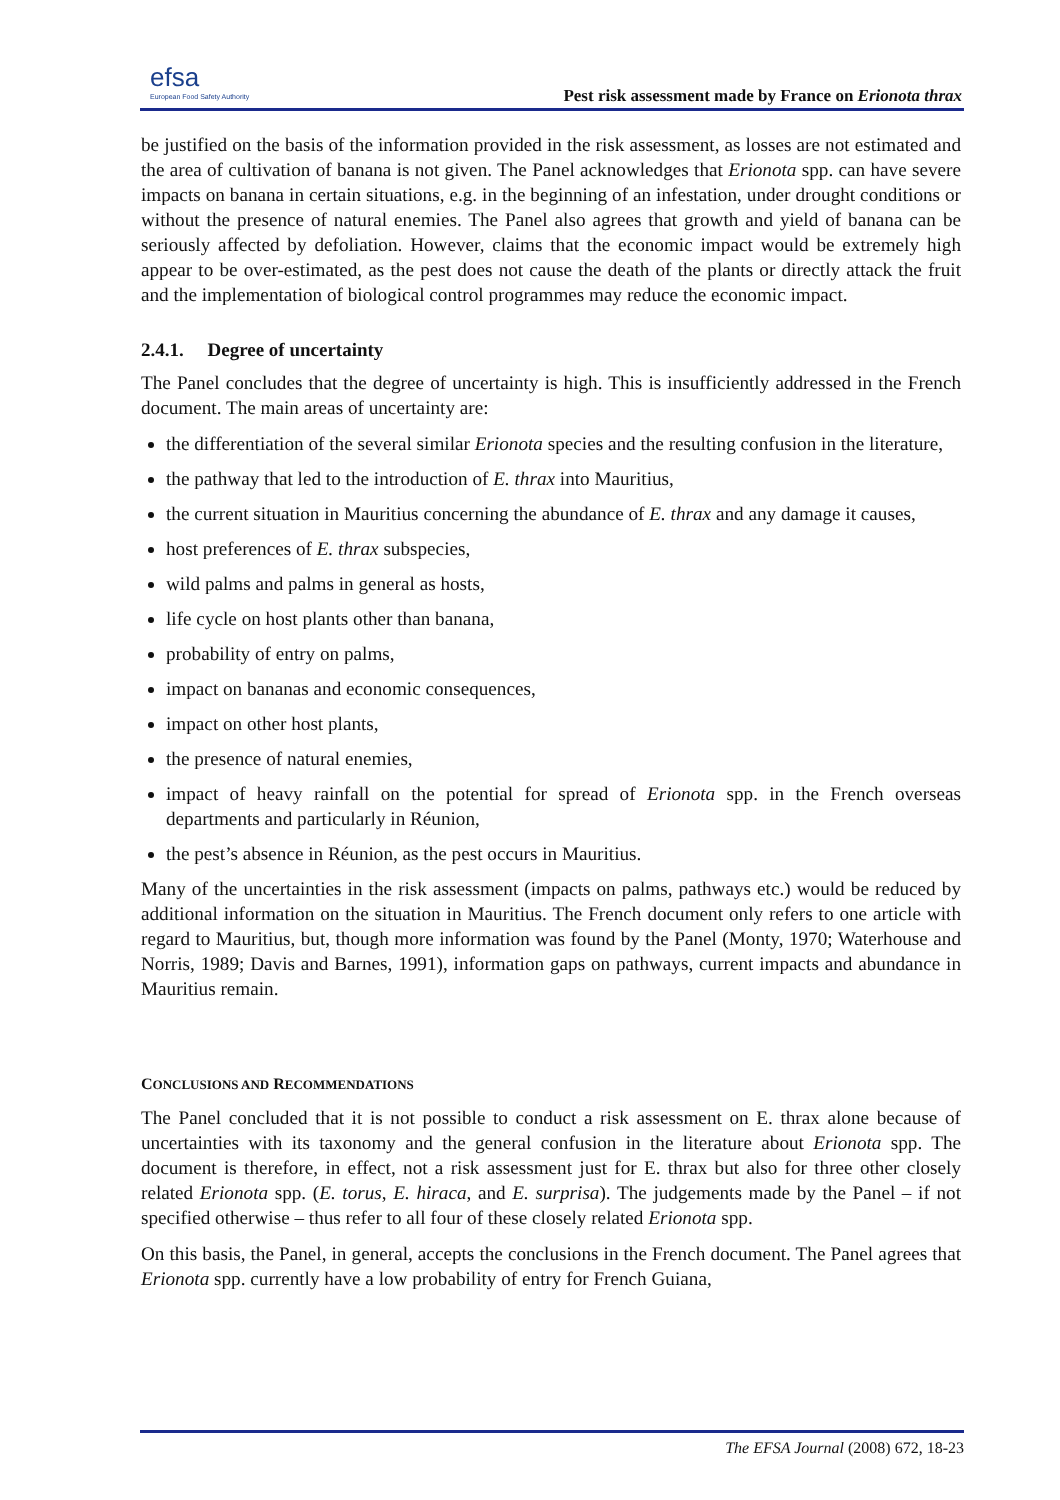efsa
European Food Safety Authority
Pest risk assessment made by France on Erionota thrax
be justified on the basis of the information provided in the risk assessment, as losses are not estimated and the area of cultivation of banana is not given. The Panel acknowledges that Erionota spp. can have severe impacts on banana in certain situations, e.g. in the beginning of an infestation, under drought conditions or without the presence of natural enemies. The Panel also agrees that growth and yield of banana can be seriously affected by defoliation. However, claims that the economic impact would be extremely high appear to be over-estimated, as the pest does not cause the death of the plants or directly attack the fruit and the implementation of biological control programmes may reduce the economic impact.
2.4.1. Degree of uncertainty
The Panel concludes that the degree of uncertainty is high. This is insufficiently addressed in the French document. The main areas of uncertainty are:
the differentiation of the several similar Erionota species and the resulting confusion in the literature,
the pathway that led to the introduction of E. thrax into Mauritius,
the current situation in Mauritius concerning the abundance of E. thrax and any damage it causes,
host preferences of E. thrax subspecies,
wild palms and palms in general as hosts,
life cycle on host plants other than banana,
probability of entry on palms,
impact on bananas and economic consequences,
impact on other host plants,
the presence of natural enemies,
impact of heavy rainfall on the potential for spread of Erionota spp. in the French overseas departments and particularly in Réunion,
the pest’s absence in Réunion, as the pest occurs in Mauritius.
Many of the uncertainties in the risk assessment (impacts on palms, pathways etc.) would be reduced by additional information on the situation in Mauritius. The French document only refers to one article with regard to Mauritius, but, though more information was found by the Panel (Monty, 1970; Waterhouse and Norris, 1989; Davis and Barnes, 1991), information gaps on pathways, current impacts and abundance in Mauritius remain.
CONCLUSIONS AND RECOMMENDATIONS
The Panel concluded that it is not possible to conduct a risk assessment on E. thrax alone because of uncertainties with its taxonomy and the general confusion in the literature about Erionota spp. The document is therefore, in effect, not a risk assessment just for E. thrax but also for three other closely related Erionota spp. (E. torus, E. hiraca, and E. surprisa). The judgements made by the Panel – if not specified otherwise – thus refer to all four of these closely related Erionota spp.
On this basis, the Panel, in general, accepts the conclusions in the French document. The Panel agrees that Erionota spp. currently have a low probability of entry for French Guiana,
The EFSA Journal (2008) 672, 18-23